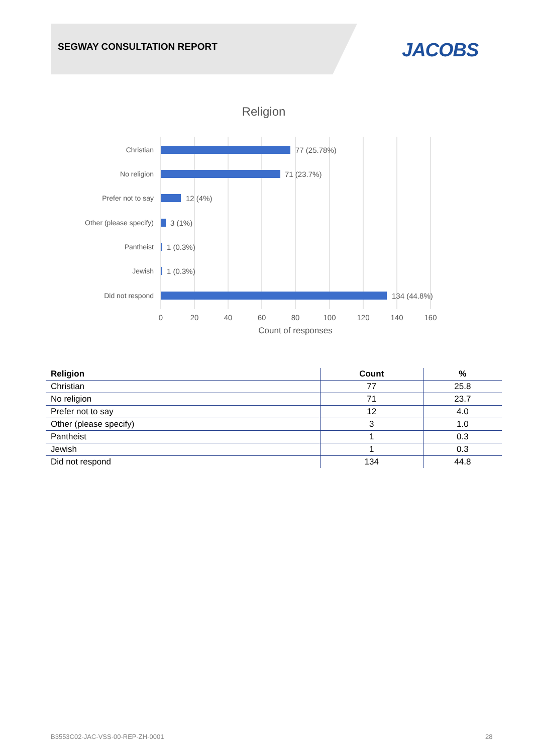SEGWAY CONSULTATION REPORT JACOBS
Religion
Christian
No religion
Prefer not to say
Other (please specify)
Pantheist
Jewish
Did not respond
77 (25.78%)
71 (23.7%)
12 (4%)
3 (1%)
1 (0.3%)
1 (0.3%)
134 (44.8%)
0
20
40
60
80
100
120
140
160
Count of responses
| Religion | Count | % |
| --- | --- | --- |
| Christian | 77 | 25.8 |
| No religion | 71 | 23.7 |
| Prefer not to say | 12 | 4.0 |
| Other (please specify) | 3 | 1.0 |
| Pantheist | 1 | 0.3 |
| Jewish | 1 | 0.3 |
| Did not respond | 134 | 44.8 |
B3553C02-JAC-VSS-00-REP-ZH-0001
28